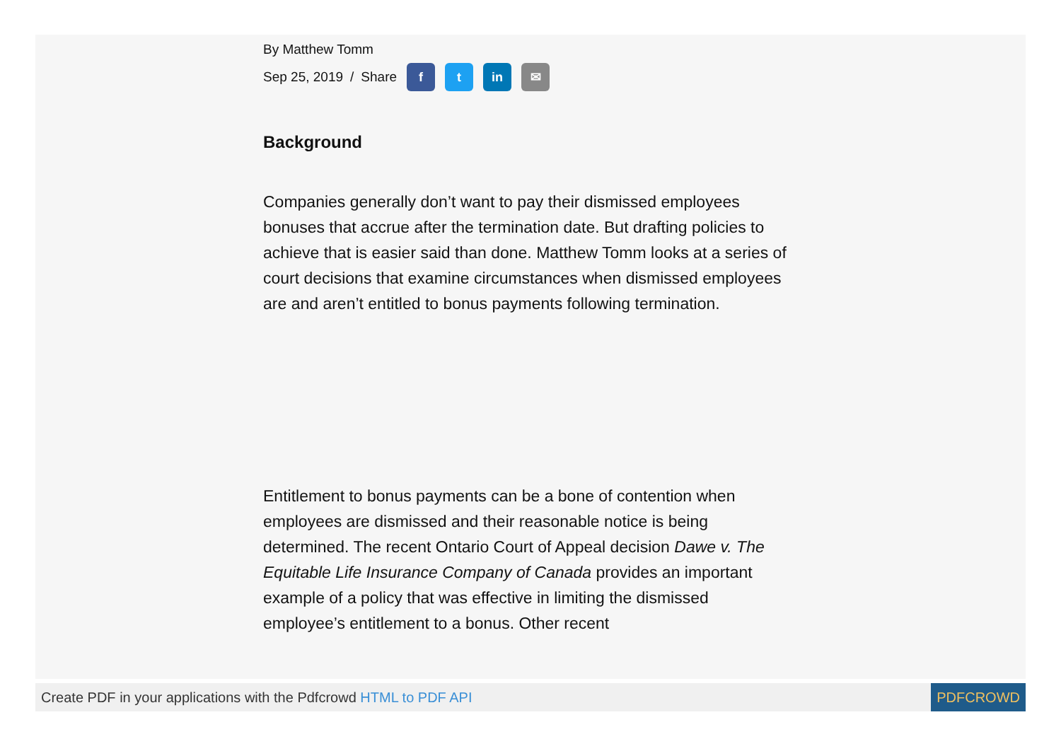By Matthew Tomm
Sep 25, 2019 / Share f t in ✉
Background
Companies generally don’t want to pay their dismissed employees bonuses that accrue after the termination date. But drafting policies to achieve that is easier said than done. Matthew Tomm looks at a series of court decisions that examine circumstances when dismissed employees are and aren’t entitled to bonus payments following termination.
Entitlement to bonus payments can be a bone of contention when employees are dismissed and their reasonable notice is being determined. The recent Ontario Court of Appeal decision Dawe v. The Equitable Life Insurance Company of Canada provides an important example of a policy that was effective in limiting the dismissed employee’s entitlement to a bonus. Other recent
Create PDF in your applications with the Pdfcrowd HTML to PDF API PDFCROWD